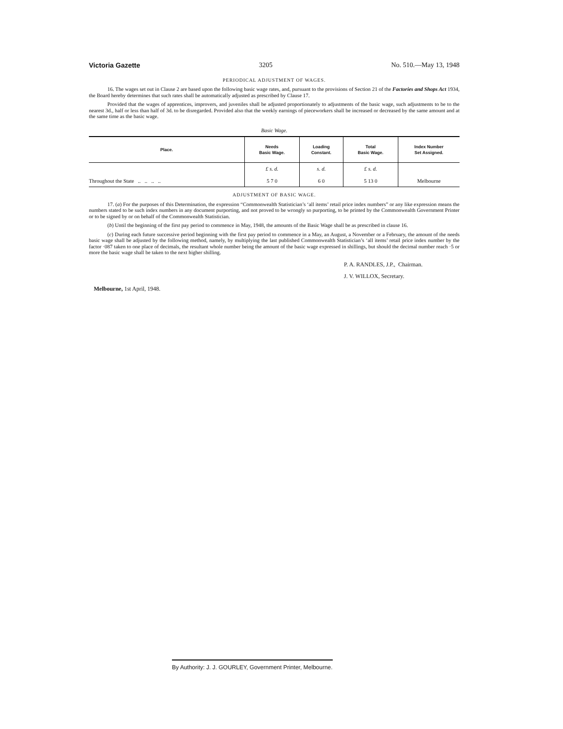Victoria Gazette 3205 No. 510.—May 13, 1948
PERIODICAL ADJUSTMENT OF WAGES.
16. The wages set out in Clause 2 are based upon the following basic wage rates, and, pursuant to the provisions of Section 21 of the Factories and Shops Act 1934, the Board hereby determines that such rates shall be automatically adjusted as prescribed by Clause 17.
Provided that the wages of apprentices, improvers, and juveniles shall be adjusted proportionately to adjustments of the basic wage, such adjustments to be to the nearest 3d., half or less than half of 3d. to be disregarded. Provided also that the weekly earnings of pieceworkers shall be increased or decreased by the same amount and at the same time as the basic wage.
Basic Wage.
| Place. | Needs Basic Wage. | Loading Constant. | Total Basic Wage. | Index Number Set Assigned. |
| --- | --- | --- | --- | --- |
| | £ s. d. | s. d. | £ s. d. | |
| Throughout the State .. .. .. .. | 5 7 0 | 6 0 | 5 13 0 | Melbourne |
ADJUSTMENT OF BASIC WAGE.
17. (a) For the purposes of this Determination, the expression “Commonwealth Statistician’s ‘all items’ retail price index numbers” or any like expression means the numbers stated to be such index numbers in any document purporting, and not proved to be wrongly so purporting, to be printed by the Commonwealth Government Printer or to be signed by or on behalf of the Commonwealth Statistician.
(b) Until the beginning of the first pay period to commence in May, 1948, the amounts of the Basic Wage shall be as prescribed in clause 16.
(c) During each future successive period beginning with the first pay period to commence in a May, an August, a November or a February, the amount of the needs basic wage shall be adjusted by the following method, namely, by multiplying the last published Commonwealth Statistician’s ‘all items’ retail price index number by the factor ·087 taken to one place of decimals, the resultant whole number being the amount of the basic wage expressed in shillings, but should the decimal number reach ·5 or more the basic wage shall be taken to the next higher shilling.
P. A. RANDLES, J.P., Chairman.
J. V. WILLOX, Secretary.
Melbourne, 1st April, 1948.
By Authority: J. J. GOURLEY, Government Printer, Melbourne.